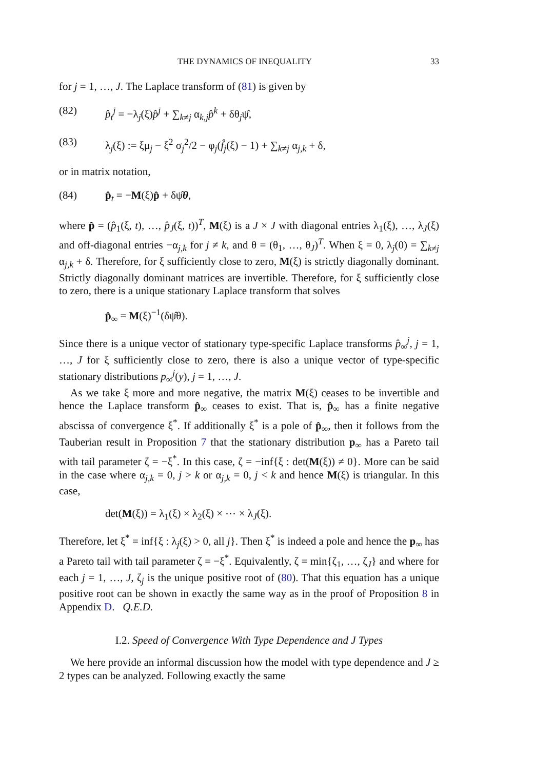THE DYNAMICS OF INEQUALITY 33
for j = 1, …, J. The Laplace transform of (81) is given by
(82) p̂<sub>t</sub><sup>j</sup> = −λ<sub>j</sub>(ξ)p̂<sup>j</sup> + ∑<sub>k≠j</sub> α<sub>k,j</sub>p̂<sup>k</sup> + δθ<sub>j</sub>ψ̂,
(83) λ<sub>j</sub>(ξ) := ξμ<sub>j</sub> − ξ<sup>2</sup> σ<sub>j</sub><sup>2</sup>/2 − φ<sub>j</sub>(f̂<sub>j</sub>(ξ) − 1) + ∑<sub>k≠j</sub> α<sub>j,k</sub> + δ,
or in matrix notation,
(84) p̂<sub>t</sub> = −M(ξ)p̂ + δψ̂θ,
where p̂ = (p̂<sub>1</sub>(ξ, t), …, p̂<sub>J</sub>(ξ, t))<sup>T</sup>, M(ξ) is a J × J with diagonal entries λ<sub>1</sub>(ξ), …, λ<sub>J</sub>(ξ) and off-diagonal entries −α<sub>j,k</sub> for j ≠ k, and θ = (θ<sub>1</sub>, …, θ<sub>J</sub>)<sup>T</sup>. When ξ = 0, λ<sub>j</sub>(0) = ∑<sub>k≠j</sub> α<sub>j,k</sub> + δ. Therefore, for ξ sufficiently close to zero, M(ξ) is strictly diagonally dominant. Strictly diagonally dominant matrices are invertible. Therefore, for ξ sufficiently close to zero, there is a unique stationary Laplace transform that solves
p̂<sub>∞</sub> = M(ξ)<sup>−1</sup>(δψ̂θ).
Since there is a unique vector of stationary type-specific Laplace transforms p̂<sub>∞</sub><sup>j</sup>, j = 1, …, J for ξ sufficiently close to zero, there is also a unique vector of type-specific stationary distributions p<sub>∞</sub><sup>j</sup>(y), j = 1, …, J.
As we take ξ more and more negative, the matrix M(ξ) ceases to be invertible and hence the Laplace transform p̂<sub>∞</sub> ceases to exist. That is, p̂<sub>∞</sub> has a finite negative abscissa of convergence ξ<sup>*</sup>. If additionally ξ<sup>*</sup> is a pole of p̂<sub>∞</sub>, then it follows from the Tauberian result in Proposition 7 that the stationary distribution p<sub>∞</sub> has a Pareto tail with tail parameter ζ = −ξ<sup>*</sup>. In this case, ζ = −inf{ξ : det(M(ξ)) ≠ 0}. More can be said in the case where α<sub>j,k</sub> = 0, j > k or α<sub>j,k</sub> = 0, j < k and hence M(ξ) is triangular. In this case,
det(M(ξ)) = λ<sub>1</sub>(ξ) × λ<sub>2</sub>(ξ) × ⋯ × λ<sub>J</sub>(ξ).
Therefore, let ξ<sup>*</sup> = inf{ξ : λ<sub>j</sub>(ξ) > 0, all j}. Then ξ<sup>*</sup> is indeed a pole and hence the p<sub>∞</sub> has a Pareto tail with tail parameter ζ = −ξ<sup>*</sup>. Equivalently, ζ = min{ζ<sub>1</sub>, …, ζ<sub>J</sub>} and where for each j = 1, …, J, ζ<sub>j</sub> is the unique positive root of (80). That this equation has a unique positive root can be shown in exactly the same way as in the proof of Proposition 8 in Appendix D. Q.E.D.
I.2. Speed of Convergence With Type Dependence and J Types
We here provide an informal discussion how the model with type dependence and J ≥ 2 types can be analyzed. Following exactly the same